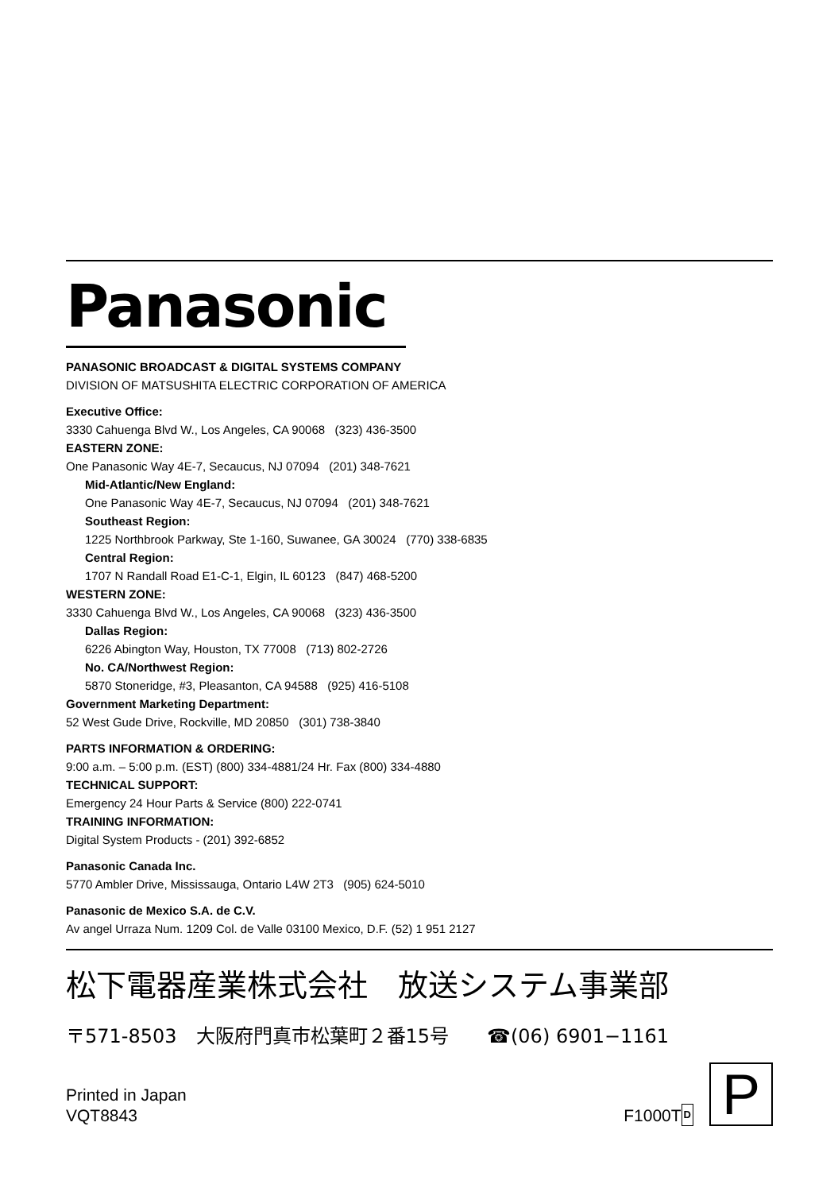Panasonic
PANASONIC BROADCAST & DIGITAL SYSTEMS COMPANY
DIVISION OF MATSUSHITA ELECTRIC CORPORATION OF AMERICA
Executive Office:
3330 Cahuenga Blvd W., Los Angeles, CA 90068 (323) 436-3500
EASTERN ZONE:
One Panasonic Way 4E-7, Secaucus, NJ 07094 (201) 348-7621
Mid-Atlantic/New England:
One Panasonic Way 4E-7, Secaucus, NJ 07094 (201) 348-7621
Southeast Region:
1225 Northbrook Parkway, Ste 1-160, Suwanee, GA 30024 (770) 338-6835
Central Region:
1707 N Randall Road E1-C-1, Elgin, IL 60123 (847) 468-5200
WESTERN ZONE:
3330 Cahuenga Blvd W., Los Angeles, CA 90068 (323) 436-3500
Dallas Region:
6226 Abington Way, Houston, TX 77008 (713) 802-2726
No. CA/Northwest Region:
5870 Stoneridge, #3, Pleasanton, CA 94588 (925) 416-5108
Government Marketing Department:
52 West Gude Drive, Rockville, MD 20850 (301) 738-3840
PARTS INFORMATION & ORDERING:
9:00 a.m. – 5:00 p.m. (EST) (800) 334-4881/24 Hr. Fax (800) 334-4880
TECHNICAL SUPPORT:
Emergency 24 Hour Parts & Service (800) 222-0741
TRAINING INFORMATION:
Digital System Products - (201) 392-6852
Panasonic Canada Inc.
5770 Ambler Drive, Mississauga, Ontario L4W 2T3 (905) 624-5010
Panasonic de Mexico S.A. de C.V.
Av angel Urraza Num. 1209 Col. de Valle 03100 Mexico, D.F. (52) 1 951 2127
松下電器産業株式会社　放送システム事業部
〒571-8503　大阪府門真市松葉町２番15号　　☎(06) 6901−1161
Printed in Japan
VQT8843
F1000T D
P